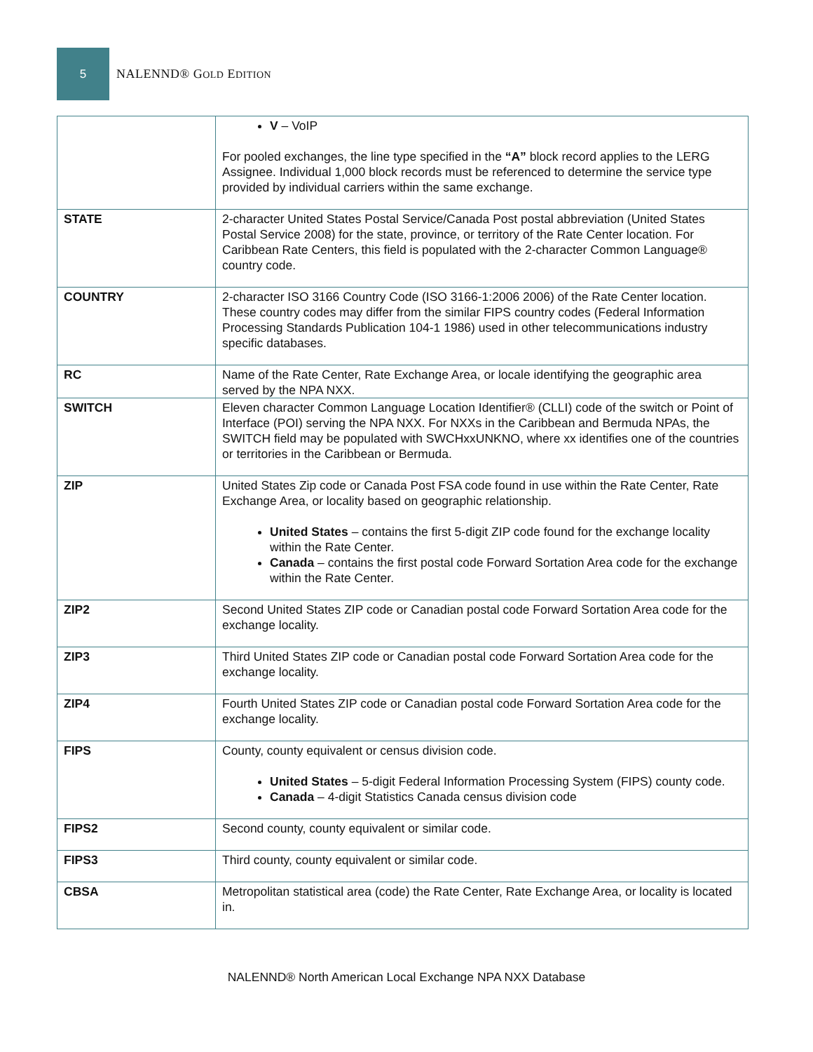5
NALENND® GOLD EDITION
| | V – VoIP For pooled exchanges, the line type specified in the “A” block record applies to the LERG Assignee. Individual 1,000 block records must be referenced to determine the service type provided by individual carriers within the same exchange. |
| STATE | 2-character United States Postal Service/Canada Post postal abbreviation (United States Postal Service 2008) for the state, province, or territory of the Rate Center location. For Caribbean Rate Centers, this field is populated with the 2-character Common Language® country code. |
| COUNTRY | 2-character ISO 3166 Country Code (ISO 3166-1:2006 2006) of the Rate Center location. These country codes may differ from the similar FIPS country codes (Federal Information Processing Standards Publication 104-1 1986) used in other telecommunications industry specific databases. |
| RC | Name of the Rate Center, Rate Exchange Area, or locale identifying the geographic area served by the NPA NXX. |
| SWITCH | Eleven character Common Language Location Identifier® (CLLI) code of the switch or Point of Interface (POI) serving the NPA NXX. For NXXs in the Caribbean and Bermuda NPAs, the SWITCH field may be populated with SWCHxxUNKNO, where xx identifies one of the countries or territories in the Caribbean or Bermuda. |
| ZIP | United States Zip code or Canada Post FSA code found in use within the Rate Center, Rate Exchange Area, or locality based on geographic relationship. United States – contains the first 5-digit ZIP code found for the exchange locality within the Rate Center. Canada – contains the first postal code Forward Sortation Area code for the exchange within the Rate Center. |
| ZIP2 | Second United States ZIP code or Canadian postal code Forward Sortation Area code for the exchange locality. |
| ZIP3 | Third United States ZIP code or Canadian postal code Forward Sortation Area code for the exchange locality. |
| ZIP4 | Fourth United States ZIP code or Canadian postal code Forward Sortation Area code for the exchange locality. |
| FIPS | County, county equivalent or census division code. United States – 5-digit Federal Information Processing System (FIPS) county code. Canada – 4-digit Statistics Canada census division code |
| FIPS2 | Second county, county equivalent or similar code. |
| FIPS3 | Third county, county equivalent or similar code. |
| CBSA | Metropolitan statistical area (code) the Rate Center, Rate Exchange Area, or locality is located in. |
NALENND® North American Local Exchange NPA NXX Database